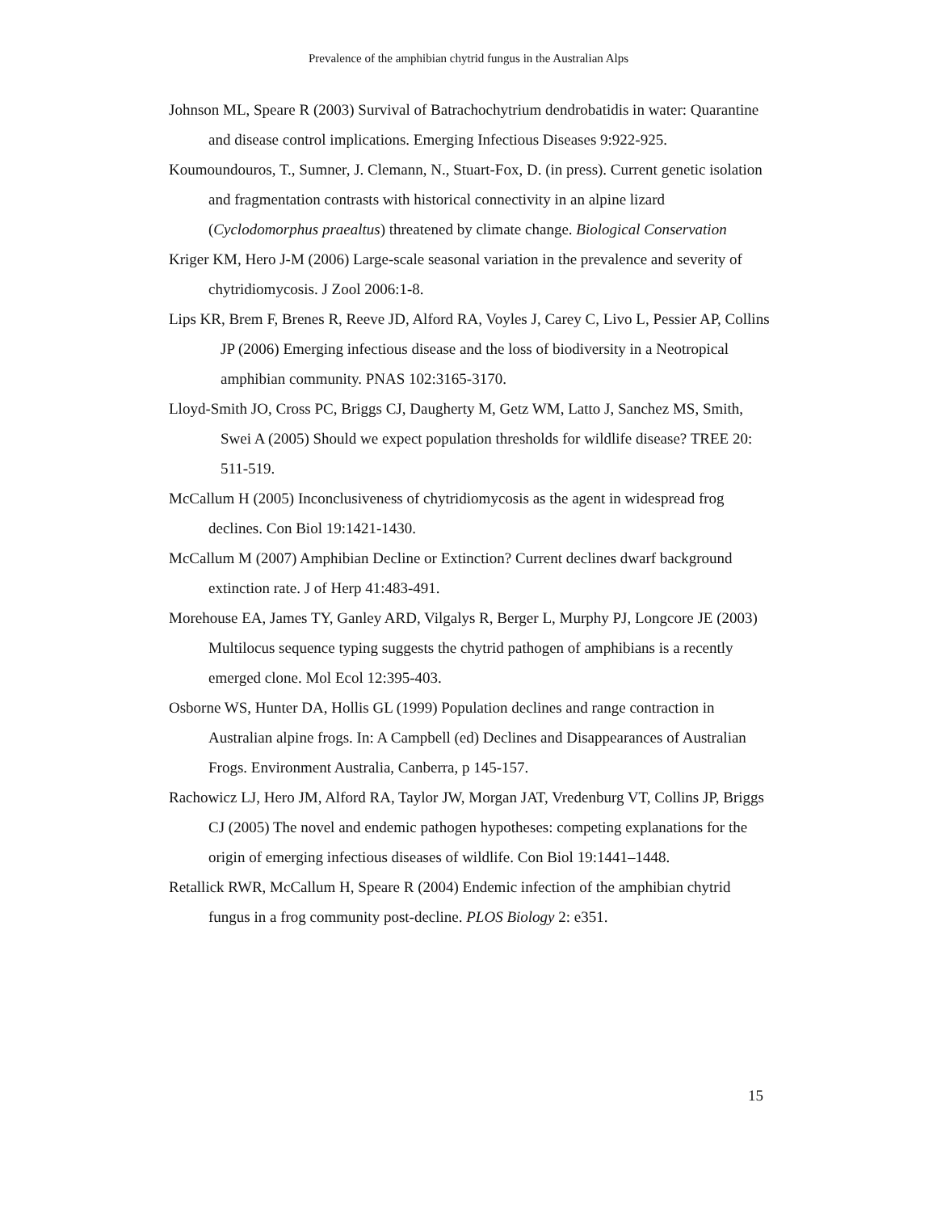Prevalence of the amphibian chytrid fungus in the Australian Alps
Johnson ML, Speare R (2003) Survival of Batrachochytrium dendrobatidis in water: Quarantine and disease control implications. Emerging Infectious Diseases 9:922-925.
Koumoundouros, T., Sumner, J. Clemann, N., Stuart-Fox, D. (in press). Current genetic isolation and fragmentation contrasts with historical connectivity in an alpine lizard (Cyclodomorphus praealtus) threatened by climate change. Biological Conservation
Kriger KM, Hero J-M (2006) Large-scale seasonal variation in the prevalence and severity of chytridiomycosis. J Zool 2006:1-8.
Lips KR, Brem F, Brenes R, Reeve JD, Alford RA, Voyles J, Carey C, Livo L, Pessier AP, Collins JP (2006) Emerging infectious disease and the loss of biodiversity in a Neotropical amphibian community. PNAS 102:3165-3170.
Lloyd-Smith JO, Cross PC, Briggs CJ, Daugherty M, Getz WM, Latto J, Sanchez MS, Smith, Swei A (2005) Should we expect population thresholds for wildlife disease? TREE 20: 511-519.
McCallum H (2005) Inconclusiveness of chytridiomycosis as the agent in widespread frog declines. Con Biol 19:1421-1430.
McCallum M (2007) Amphibian Decline or Extinction? Current declines dwarf background extinction rate. J of Herp 41:483-491.
Morehouse EA, James TY, Ganley ARD, Vilgalys R, Berger L, Murphy PJ, Longcore JE (2003) Multilocus sequence typing suggests the chytrid pathogen of amphibians is a recently emerged clone. Mol Ecol 12:395-403.
Osborne WS, Hunter DA, Hollis GL (1999) Population declines and range contraction in Australian alpine frogs. In: A Campbell (ed) Declines and Disappearances of Australian Frogs. Environment Australia, Canberra, p 145-157.
Rachowicz LJ, Hero JM, Alford RA, Taylor JW, Morgan JAT, Vredenburg VT, Collins JP, Briggs CJ (2005) The novel and endemic pathogen hypotheses: competing explanations for the origin of emerging infectious diseases of wildlife. Con Biol 19:1441–1448.
Retallick RWR, McCallum H, Speare R (2004) Endemic infection of the amphibian chytrid fungus in a frog community post-decline. PLOS Biology 2: e351.
15